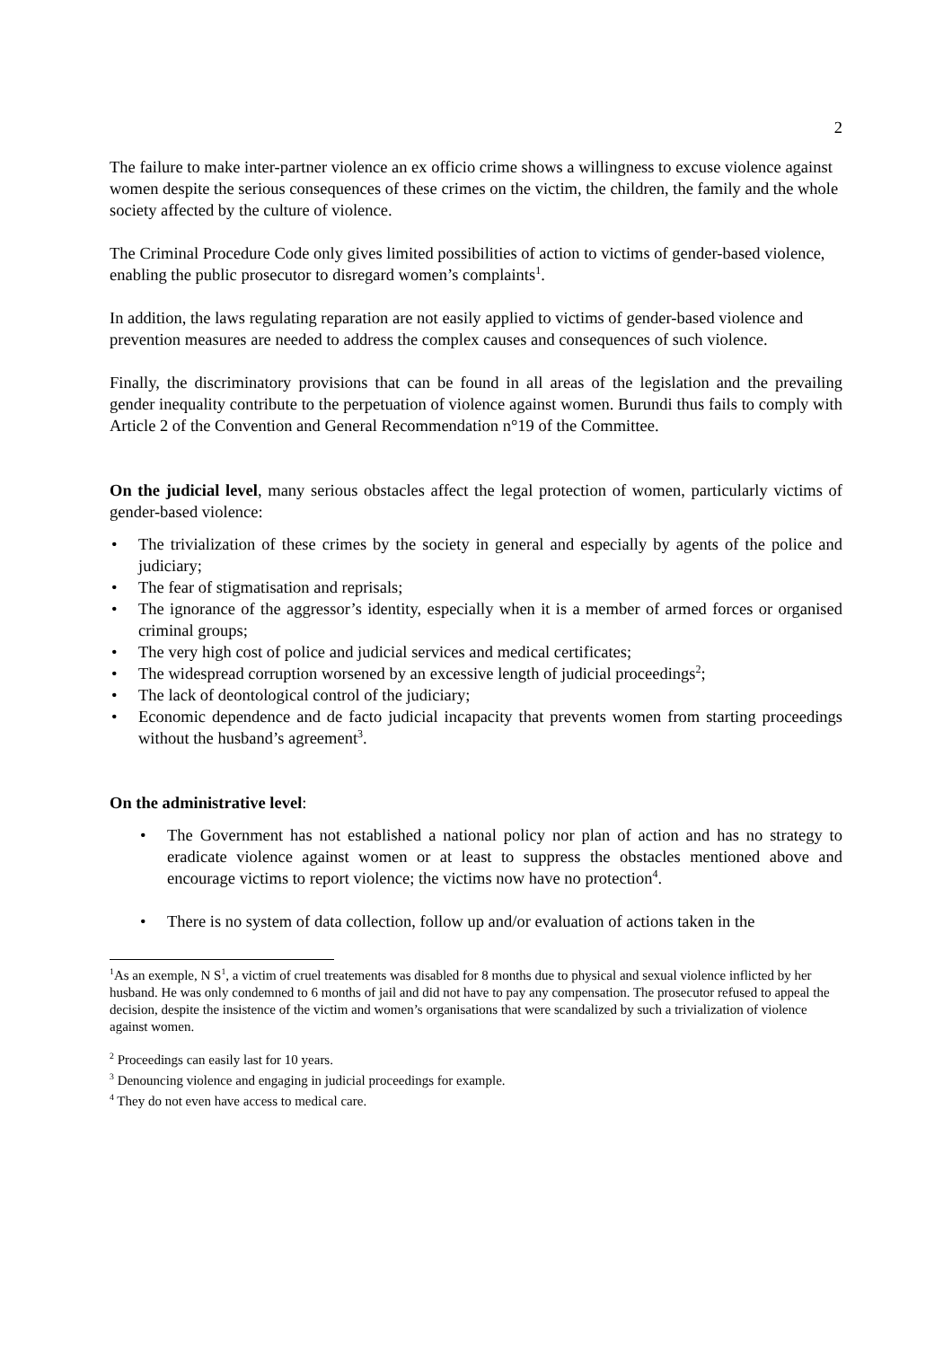2
The failure to make inter-partner violence an ex officio crime shows a willingness to excuse violence against women despite the serious consequences of these crimes on the victim, the children, the family and the whole society affected by the culture of violence.
The Criminal Procedure Code only gives limited possibilities of action to victims of gender-based violence, enabling the public prosecutor to disregard women’s complaints<sup>1</sup>.
In addition, the laws regulating reparation are not easily applied to victims of gender-based violence and prevention measures are needed to address the complex causes and consequences of such violence.
Finally, the discriminatory provisions that can be found in all areas of the legislation and the prevailing gender inequality contribute to the perpetuation of violence against women. Burundi thus fails to comply with Article 2 of the Convention and General Recommendation n°19 of the Committee.
On the judicial level, many serious obstacles affect the legal protection of women, particularly victims of gender-based violence:
• The trivialization of these crimes by the society in general and especially by agents of the police and judiciary;
• The fear of stigmatisation and reprisals;
• The ignorance of the aggressor’s identity, especially when it is a member of armed forces or organised criminal groups;
• The very high cost of police and judicial services and medical certificates;
• The widespread corruption worsened by an excessive length of judicial proceedings<sup>2</sup>;
• The lack of deontological control of the judiciary;
• Economic dependence and de facto judicial incapacity that prevents women from starting proceedings without the husband’s agreement<sup>3</sup>.
On the administrative level:
• The Government has not established a national policy nor plan of action and has no strategy to eradicate violence against women or at least to suppress the obstacles mentioned above and encourage victims to report violence; the victims now have no protection<sup>4</sup>.
• There is no system of data collection, follow up and/or evaluation of actions taken in the
<sup>1</sup> As an exemple, N S<sup>1</sup>, a victim of cruel treatements was disabled for 8 months due to physical and sexual violence inflicted by her husband. He was only condemned to 6 months of jail and did not have to pay any compensation. The prosecutor refused to appeal the decision, despite the insistence of the victim and women’s organisations that were scandalized by such a trivialization of violence against women.
<sup>2</sup> Proceedings can easily last for 10 years.
<sup>3</sup> Denouncing violence and engaging in judicial proceedings for example.
<sup>4</sup> They do not even have access to medical care.